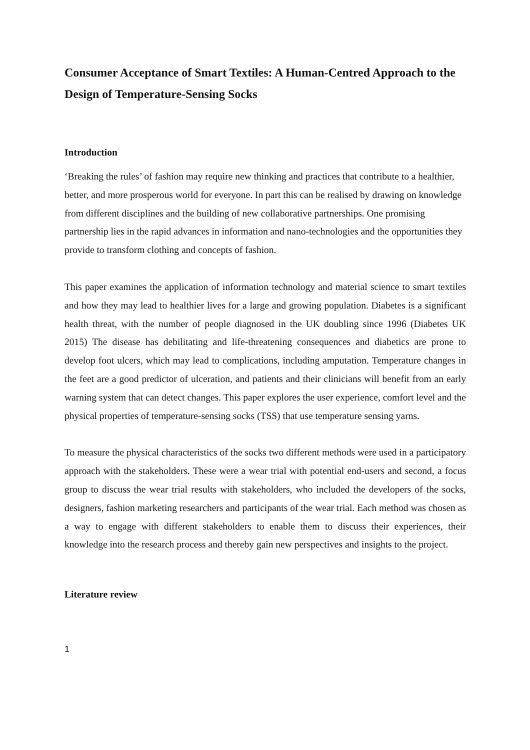Consumer Acceptance of Smart Textiles: A Human-Centred Approach to the Design of Temperature-Sensing Socks
Introduction
‘Breaking the rules’ of fashion may require new thinking and practices that contribute to a healthier, better, and more prosperous world for everyone. In part this can be realised by drawing on knowledge from different disciplines and the building of new collaborative partnerships. One promising partnership lies in the rapid advances in information and nano-technologies and the opportunities they provide to transform clothing and concepts of fashion.
This paper examines the application of information technology and material science to smart textiles and how they may lead to healthier lives for a large and growing population. Diabetes is a significant health threat, with the number of people diagnosed in the UK doubling since 1996 (Diabetes UK 2015) The disease has debilitating and life-threatening consequences and diabetics are prone to develop foot ulcers, which may lead to complications, including amputation. Temperature changes in the feet are a good predictor of ulceration, and patients and their clinicians will benefit from an early warning system that can detect changes. This paper explores the user experience, comfort level and the physical properties of temperature-sensing socks (TSS) that use temperature sensing yarns.
To measure the physical characteristics of the socks two different methods were used in a participatory approach with the stakeholders. These were a wear trial with potential end-users and second, a focus group to discuss the wear trial results with stakeholders, who included the developers of the socks, designers, fashion marketing researchers and participants of the wear trial. Each method was chosen as a way to engage with different stakeholders to enable them to discuss their experiences, their knowledge into the research process and thereby gain new perspectives and insights to the project.
Literature review
1